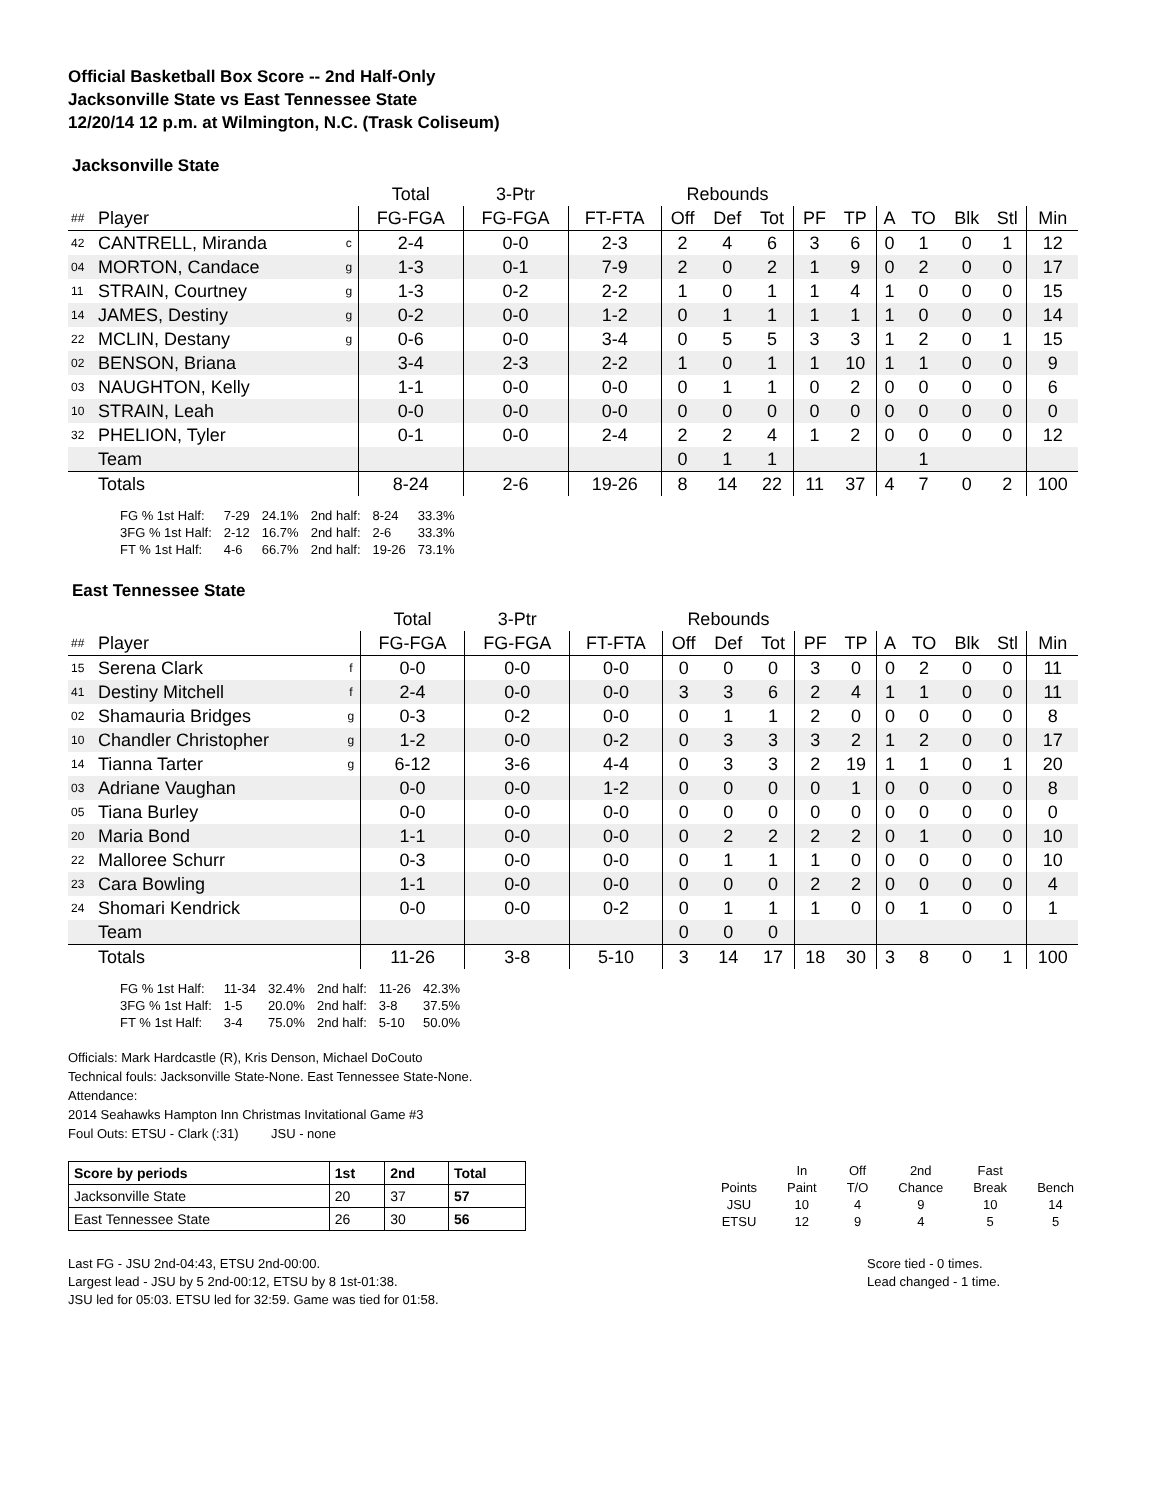Official Basketball Box Score -- 2nd Half-Only
Jacksonville State vs East Tennessee State
12/20/14 12 p.m. at Wilmington, N.C. (Trask Coliseum)
Jacksonville State
| | | | Total | 3-Ptr | | Rebounds | | | | | | | | | |
| ## | Player | | FG-FGA | FG-FGA | FT-FTA | Off | Def | Tot | PF | TP | A | TO | Blk | Stl | Min |
| 42 | CANTRELL, Miranda | c | 2-4 | 0-0 | 2-3 | 2 | 4 | 6 | 3 | 6 | 0 | 1 | 0 | 1 | 12 |
| 04 | MORTON, Candace | g | 1-3 | 0-1 | 7-9 | 2 | 0 | 2 | 1 | 9 | 0 | 2 | 0 | 0 | 17 |
| 11 | STRAIN, Courtney | g | 1-3 | 0-2 | 2-2 | 1 | 0 | 1 | 1 | 4 | 1 | 0 | 0 | 0 | 15 |
| 14 | JAMES, Destiny | g | 0-2 | 0-0 | 1-2 | 0 | 1 | 1 | 1 | 1 | 1 | 0 | 0 | 0 | 14 |
| 22 | MCLIN, Destany | g | 0-6 | 0-0 | 3-4 | 0 | 5 | 5 | 3 | 3 | 1 | 2 | 0 | 1 | 15 |
| 02 | BENSON, Briana | | 3-4 | 2-3 | 2-2 | 1 | 0 | 1 | 1 | 10 | 1 | 1 | 0 | 0 | 9 |
| 03 | NAUGHTON, Kelly | | 1-1 | 0-0 | 0-0 | 0 | 1 | 1 | 0 | 2 | 0 | 0 | 0 | 0 | 6 |
| 10 | STRAIN, Leah | | 0-0 | 0-0 | 0-0 | 0 | 0 | 0 | 0 | 0 | 0 | 0 | 0 | 0 | 0 |
| 32 | PHELION, Tyler | | 0-1 | 0-0 | 2-4 | 2 | 2 | 4 | 1 | 2 | 0 | 0 | 0 | 0 | 12 |
| | Team | | | | | 0 | 1 | 1 | | | | 1 | | | |
| | Totals | | 8-24 | 2-6 | 19-26 | 8 | 14 | 22 | 11 | 37 | 4 | 7 | 0 | 2 | 100 |
| FG % 1st Half: | 7-29 | 24.1% | 2nd half: | 8-24 | 33.3% |
| 3FG % 1st Half: | 2-12 | 16.7% | 2nd half: | 2-6 | 33.3% |
| FT % 1st Half: | 4-6 | 66.7% | 2nd half: | 19-26 | 73.1% |
East Tennessee State
| | | | Total | 3-Ptr | | Rebounds | | | | | | | | | |
| ## | Player | | FG-FGA | FG-FGA | FT-FTA | Off | Def | Tot | PF | TP | A | TO | Blk | Stl | Min |
| 15 | Serena Clark | f | 0-0 | 0-0 | 0-0 | 0 | 0 | 0 | 3 | 0 | 0 | 2 | 0 | 0 | 11 |
| 41 | Destiny Mitchell | f | 2-4 | 0-0 | 0-0 | 3 | 3 | 6 | 2 | 4 | 1 | 1 | 0 | 0 | 11 |
| 02 | Shamauria Bridges | g | 0-3 | 0-2 | 0-0 | 0 | 1 | 1 | 2 | 0 | 0 | 0 | 0 | 0 | 8 |
| 10 | Chandler Christopher | g | 1-2 | 0-0 | 0-2 | 0 | 3 | 3 | 3 | 2 | 1 | 2 | 0 | 0 | 17 |
| 14 | Tianna Tarter | g | 6-12 | 3-6 | 4-4 | 0 | 3 | 3 | 2 | 19 | 1 | 1 | 0 | 1 | 20 |
| 03 | Adriane Vaughan | | 0-0 | 0-0 | 1-2 | 0 | 0 | 0 | 0 | 1 | 0 | 0 | 0 | 0 | 8 |
| 05 | Tiana Burley | | 0-0 | 0-0 | 0-0 | 0 | 0 | 0 | 0 | 0 | 0 | 0 | 0 | 0 | 0 |
| 20 | Maria Bond | | 1-1 | 0-0 | 0-0 | 0 | 2 | 2 | 2 | 2 | 0 | 1 | 0 | 0 | 10 |
| 22 | Malloree Schurr | | 0-3 | 0-0 | 0-0 | 0 | 1 | 1 | 1 | 0 | 0 | 0 | 0 | 0 | 10 |
| 23 | Cara Bowling | | 1-1 | 0-0 | 0-0 | 0 | 0 | 0 | 2 | 2 | 0 | 0 | 0 | 0 | 4 |
| 24 | Shomari Kendrick | | 0-0 | 0-0 | 0-2 | 0 | 1 | 1 | 1 | 0 | 0 | 1 | 0 | 0 | 1 |
| | Team | | | | | 0 | 0 | 0 | | | | | | | |
| | Totals | | 11-26 | 3-8 | 5-10 | 3 | 14 | 17 | 18 | 30 | 3 | 8 | 0 | 1 | 100 |
| FG % 1st Half: | 11-34 | 32.4% | 2nd half: | 11-26 | 42.3% |
| 3FG % 1st Half: | 1-5 | 20.0% | 2nd half: | 3-8 | 37.5% |
| FT % 1st Half: | 3-4 | 75.0% | 2nd half: | 5-10 | 50.0% |
Officials: Mark Hardcastle (R), Kris Denson, Michael DoCouto
Technical fouls: Jacksonville State-None. East Tennessee State-None.
Attendance:
2014 Seahawks Hampton Inn Christmas Invitational Game #3
Foul Outs: ETSU - Clark (:31) JSU - none
| Score by periods | 1st | 2nd | Total |
| Jacksonville State | 20 | 37 | 57 |
| East Tennessee State | 26 | 30 | 56 |
| | In | Off | 2nd | Fast | |
| Points | Paint | T/O | Chance | Break | Bench |
| JSU | 10 | 4 | 9 | 10 | 14 |
| ETSU | 12 | 9 | 4 | 5 | 5 |
Last FG - JSU 2nd-04:43, ETSU 2nd-00:00.
Largest lead - JSU by 5 2nd-00:12, ETSU by 8 1st-01:38.
JSU led for 05:03. ETSU led for 32:59. Game was tied for 01:58.
Score tied - 0 times.
Lead changed - 1 time.